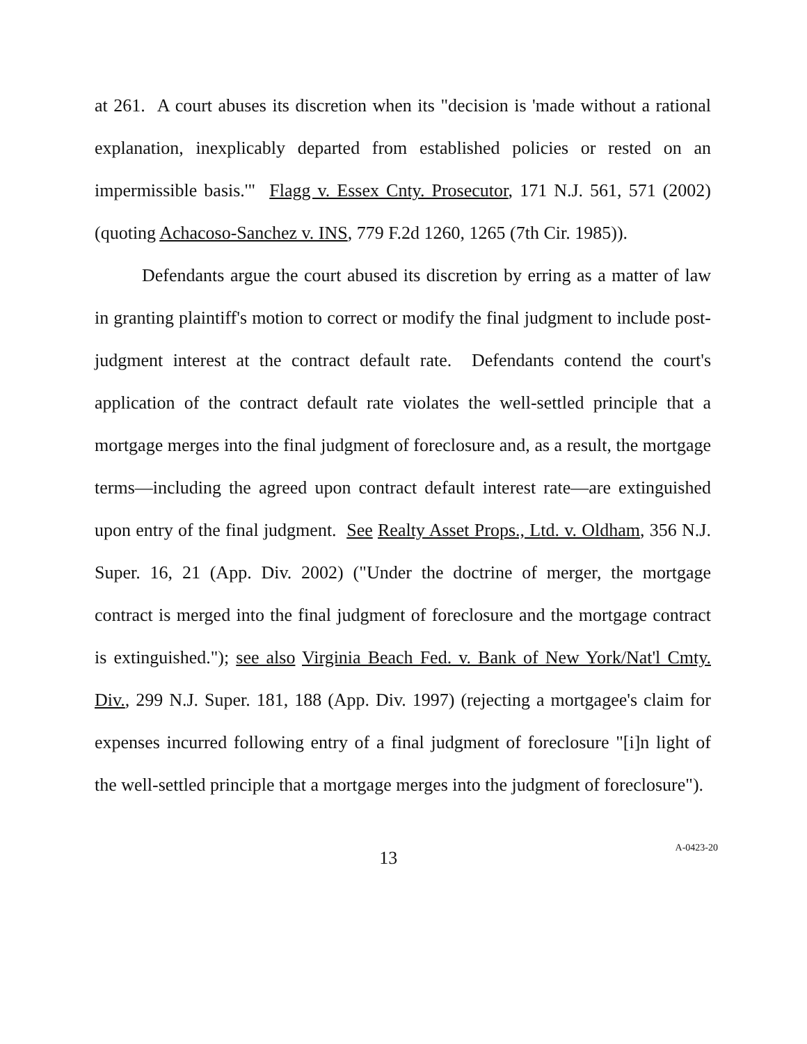at 261. A court abuses its discretion when its "decision is 'made without a rational explanation, inexplicably departed from established policies or rested on an impermissible basis.'" Flagg v. Essex Cnty. Prosecutor, 171 N.J. 561, 571 (2002) (quoting Achacoso-Sanchez v. INS, 779 F.2d 1260, 1265 (7th Cir. 1985)).
Defendants argue the court abused its discretion by erring as a matter of law in granting plaintiff's motion to correct or modify the final judgment to include post-judgment interest at the contract default rate. Defendants contend the court's application of the contract default rate violates the well-settled principle that a mortgage merges into the final judgment of foreclosure and, as a result, the mortgage terms—including the agreed upon contract default interest rate—are extinguished upon entry of the final judgment. See Realty Asset Props., Ltd. v. Oldham, 356 N.J. Super. 16, 21 (App. Div. 2002) ("Under the doctrine of merger, the mortgage contract is merged into the final judgment of foreclosure and the mortgage contract is extinguished."); see also Virginia Beach Fed. v. Bank of New York/Nat'l Cmty. Div., 299 N.J. Super. 181, 188 (App. Div. 1997) (rejecting a mortgagee's claim for expenses incurred following entry of a final judgment of foreclosure "[i]n light of the well-settled principle that a mortgage merges into the judgment of foreclosure").
13
A-0423-20